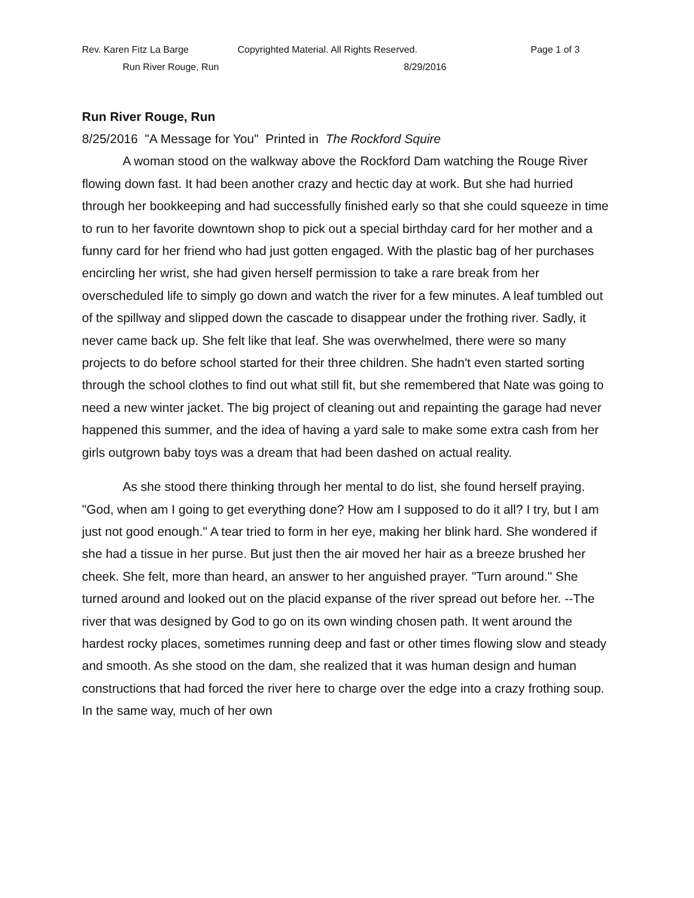Rev. Karen Fitz La Barge Copyrighted Material. All Rights Reserved. Page 1 of 3
Run River Rouge, Run 8/29/2016
Run River Rouge, Run
8/25/2016 "A Message for You" Printed in The Rockford Squire
A woman stood on the walkway above the Rockford Dam watching the Rouge River flowing down fast. It had been another crazy and hectic day at work. But she had hurried through her bookkeeping and had successfully finished early so that she could squeeze in time to run to her favorite downtown shop to pick out a special birthday card for her mother and a funny card for her friend who had just gotten engaged. With the plastic bag of her purchases encircling her wrist, she had given herself permission to take a rare break from her overscheduled life to simply go down and watch the river for a few minutes. A leaf tumbled out of the spillway and slipped down the cascade to disappear under the frothing river. Sadly, it never came back up. She felt like that leaf. She was overwhelmed, there were so many projects to do before school started for their three children. She hadn't even started sorting through the school clothes to find out what still fit, but she remembered that Nate was going to need a new winter jacket. The big project of cleaning out and repainting the garage had never happened this summer, and the idea of having a yard sale to make some extra cash from her girls outgrown baby toys was a dream that had been dashed on actual reality.
As she stood there thinking through her mental to do list, she found herself praying. "God, when am I going to get everything done? How am I supposed to do it all? I try, but I am just not good enough." A tear tried to form in her eye, making her blink hard. She wondered if she had a tissue in her purse. But just then the air moved her hair as a breeze brushed her cheek. She felt, more than heard, an answer to her anguished prayer. "Turn around." She turned around and looked out on the placid expanse of the river spread out before her. --The river that was designed by God to go on its own winding chosen path. It went around the hardest rocky places, sometimes running deep and fast or other times flowing slow and steady and smooth. As she stood on the dam, she realized that it was human design and human constructions that had forced the river here to charge over the edge into a crazy frothing soup. In the same way, much of her own